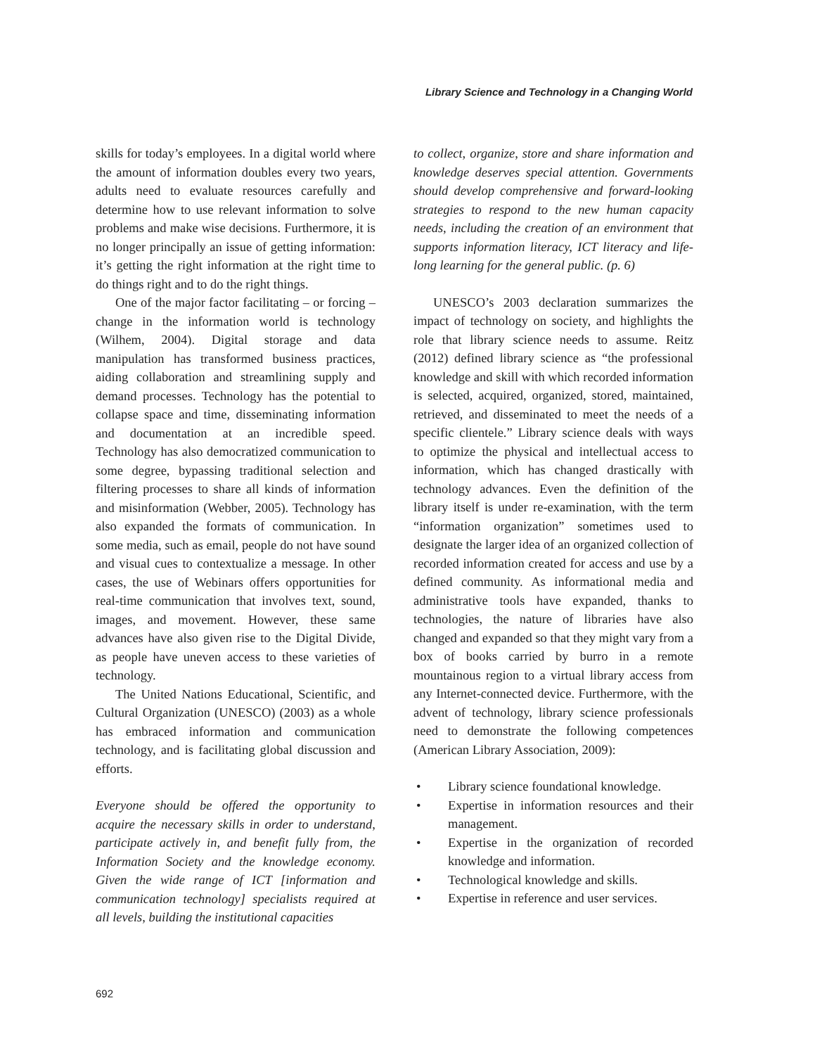Library Science and Technology in a Changing World
skills for today’s employees. In a digital world where the amount of information doubles every two years, adults need to evaluate resources carefully and determine how to use relevant information to solve problems and make wise decisions. Furthermore, it is no longer principally an issue of getting information: it’s getting the right information at the right time to do things right and to do the right things.
One of the major factor facilitating – or forcing – change in the information world is technology (Wilhem, 2004). Digital storage and data manipulation has transformed business practices, aiding collaboration and streamlining supply and demand processes. Technology has the potential to collapse space and time, disseminating information and documentation at an incredible speed. Technology has also democratized communication to some degree, bypassing traditional selection and filtering processes to share all kinds of information and misinformation (Webber, 2005). Technology has also expanded the formats of communication. In some media, such as email, people do not have sound and visual cues to contextualize a message. In other cases, the use of Webinars offers opportunities for real-time communication that involves text, sound, images, and movement. However, these same advances have also given rise to the Digital Divide, as people have uneven access to these varieties of technology.
The United Nations Educational, Scientific, and Cultural Organization (UNESCO) (2003) as a whole has embraced information and communication technology, and is facilitating global discussion and efforts.
Everyone should be offered the opportunity to acquire the necessary skills in order to understand, participate actively in, and benefit fully from, the Information Society and the knowledge economy. Given the wide range of ICT [information and communication technology] specialists required at all levels, building the institutional capacities
to collect, organize, store and share information and knowledge deserves special attention. Governments should develop comprehensive and forward-looking strategies to respond to the new human capacity needs, including the creation of an environment that supports information literacy, ICT literacy and life-long learning for the general public. (p. 6)
UNESCO’s 2003 declaration summarizes the impact of technology on society, and highlights the role that library science needs to assume. Reitz (2012) defined library science as “the professional knowledge and skill with which recorded information is selected, acquired, organized, stored, maintained, retrieved, and disseminated to meet the needs of a specific clientele.” Library science deals with ways to optimize the physical and intellectual access to information, which has changed drastically with technology advances. Even the definition of the library itself is under re-examination, with the term “information organization” sometimes used to designate the larger idea of an organized collection of recorded information created for access and use by a defined community. As informational media and administrative tools have expanded, thanks to technologies, the nature of libraries have also changed and expanded so that they might vary from a box of books carried by burro in a remote mountainous region to a virtual library access from any Internet-connected device. Furthermore, with the advent of technology, library science professionals need to demonstrate the following competences (American Library Association, 2009):
• Library science foundational knowledge.
• Expertise in information resources and their management.
• Expertise in the organization of recorded knowledge and information.
• Technological knowledge and skills.
• Expertise in reference and user services.
692